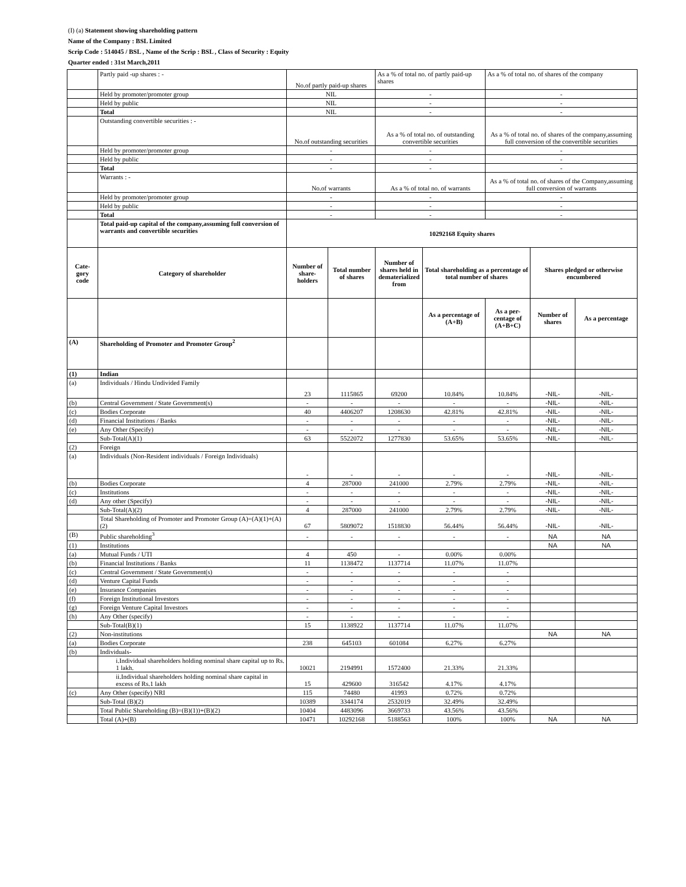(I) (a) Statement showing shareholding pattern
Name of the Company : BSL Limited
Scrip Code : 514045 / BSL , Name of the Scrip : BSL , Class of Security : Equity
Quarter ended : 31st March,2011
| | Partly paid -up shares : - | No.of partly paid-up shares | | As a % of total no. of partly paid-up shares | | As a % of total no. of shares of the company | | |
| | Held by promoter/promoter group | NIL | | - | | - | | |
| | Held by public | NIL | | - | | - | | |
| | Total | NIL | | - | | - | | |
| | Outstanding convertible securities : - | No.of outstanding securities | | As a % of total no. of outstanding convertible securities | | As a % of total no. of shares of the company,assuming full conversion of the convertible securities | | |
| | Held by promoter/promoter group | - | | - | | - | | |
| | Held by public | - | | - | | - | | |
| | Total | - | | - | | - | | |
| | Warrants : - | No.of warrants | | As a % of total no. of warrants | | As a % of total no. of shares of the Company,assuming full conversion of warrants | | |
| | Held by promoter/promoter group | - | | - | | - | | |
| | Held by public | - | | - | | - | | |
| | Total | - | | - | | - | | |
| | Total paid-up capital of the company,assuming full conversion of warrants and convertible securities | 10292168 Equity shares | | | | | | |
| Cate- gory code | Category of shareholder | Number of share-holders | Total number of shares | Number of shares held in dematerialized from | Total shareholding as a percentage of total number of shares | | Shares pledged or otherwise encumbered | |
| | | | | | As a percentage of (A+B) | As a per-centage of (A+B+C) | Number of shares | As a percentage |
| (A) | Shareholding of Promoter and Promoter Group<sup>2</sup> | | | | | | | |
| (1) | Indian | | | | | | | |
| (a) | Individuals / Hindu Undivided Family | 23 | 1115865 | 69200 | 10.84% | 10.84% | -NIL- | -NIL- |
| (b) | Central Government / State Government(s) | - | - | - | - | - | -NIL- | -NIL- |
| (c) | Bodies Corporate | 40 | 4406207 | 1208630 | 42.81% | 42.81% | -NIL- | -NIL- |
| (d) | Financial Institutions / Banks | - | - | - | - | - | -NIL- | -NIL- |
| (e) | Any Other (Specify) | - | - | - | - | - | -NIL- | -NIL- |
| | Sub-Total(A)(1) | 63 | 5522072 | 1277830 | 53.65% | 53.65% | -NIL- | -NIL- |
| (2) | Foreign | | | | | | | |
| (a) | Individuals (Non-Resident individuals / Foreign Individuals) | - | - | - | - | - | -NIL- | -NIL- |
| (b) | Bodies Corporate | 4 | 287000 | 241000 | 2.79% | 2.79% | -NIL- | -NIL- |
| (c) | Institutions | - | - | - | - | - | -NIL- | -NIL- |
| (d) | Any other (Specify) | - | - | - | - | - | -NIL- | -NIL- |
| | Sub-Total(A)(2) | 4 | 287000 | 241000 | 2.79% | 2.79% | -NIL- | -NIL- |
| | Total Shareholding of Promoter and Promoter Group (A)=(A)(1)+(A)(2) | 67 | 5809072 | 1518830 | 56.44% | 56.44% | -NIL- | -NIL- |
| (B) | Public shareholding<sup>3</sup> | - | - | - | - | - | NA | NA |
| (1) | Institutions | | | | | | NA | NA |
| (a) | Mutual Funds / UTI | 4 | 450 | - | 0.00% | 0.00% | | |
| (b) | Financial Institutions / Banks | 11 | 1138472 | 1137714 | 11.07% | 11.07% | | |
| (c) | Central Government / State Government(s) | - | - | - | - | - | | |
| (d) | Venture Capital Funds | - | - | - | - | - | | |
| (e) | Insurance Companies | - | - | - | - | - | | |
| (f) | Foreign Institutional Investors | - | - | - | - | - | | |
| (g) | Foreign Venture Capital Investors | - | - | - | - | - | | |
| (h) | Any Other (specify) | - | - | - | - | - | | |
| | Sub-Total(B)(1) | 15 | 1138922 | 1137714 | 11.07% | 11.07% | | |
| (2) | Non-institutions | | | | | | NA | NA |
| (a) | Bodies Corporate | 238 | 645103 | 601084 | 6.27% | 6.27% | | |
| (b) | Individuals- | | | | | | | |
| | i.Individual shareholders holding nominal share capital up to Rs. 1 lakh. | 10021 | 2194991 | 1572400 | 21.33% | 21.33% | | |
| | ii.Individual shareholders holding nominal share capital in excess of Rs.1 lakh | 15 | 429600 | 316542 | 4.17% | 4.17% | | |
| (c) | Any Other (specify) NRI | 115 | 74480 | 41993 | 0.72% | 0.72% | | |
| | Sub-Total (B)(2) | 10389 | 3344174 | 2532019 | 32.49% | 32.49% | | |
| | Total Public Shareholding (B)=(B)(1))+(B)(2) | 10404 | 4483096 | 3669733 | 43.56% | 43.56% | | |
| | Total (A)+(B) | 10471 | 10292168 | 5188563 | 100% | 100% | NA | NA |